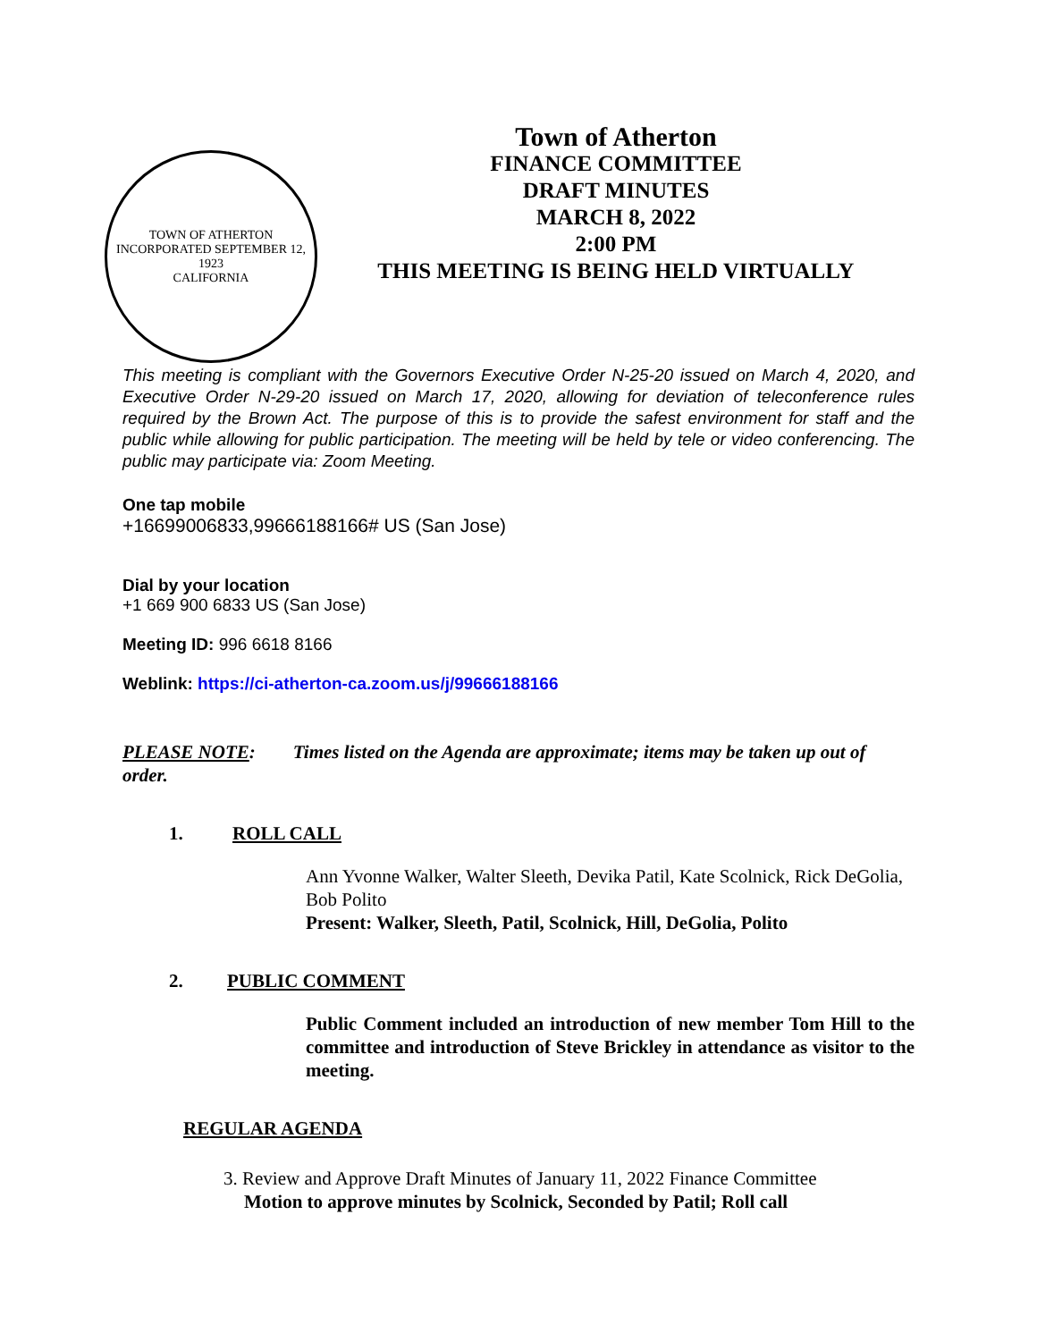TOWN OF ATHERTON
INCORPORATED SEPTEMBER 12, 1923
CALIFORNIA
Town of Atherton
FINANCE COMMITTEE
DRAFT MINUTES
MARCH 8, 2022
2:00 PM
THIS MEETING IS BEING HELD VIRTUALLY
This meeting is compliant with the Governors Executive Order N-25-20 issued on March 4, 2020, and Executive Order N-29-20 issued on March 17, 2020, allowing for deviation of teleconference rules required by the Brown Act. The purpose of this is to provide the safest environment for staff and the public while allowing for public participation. The meeting will be held by tele or video conferencing. The public may participate via: Zoom Meeting.
One tap mobile
+16699006833,99666188166# US (San Jose)
Dial by your location
+1 669 900 6833 US (San Jose)
Meeting ID: 996 6618 8166
Weblink: https://ci-atherton-ca.zoom.us/j/99666188166
PLEASE NOTE: Times listed on the Agenda are approximate; items may be taken up out of order.
1. ROLL CALL
Ann Yvonne Walker, Walter Sleeth, Devika Patil, Kate Scolnick, Rick DeGolia, Bob Polito
Present: Walker, Sleeth, Patil, Scolnick, Hill, DeGolia, Polito
2. PUBLIC COMMENT
Public Comment included an introduction of new member Tom Hill to the committee and introduction of Steve Brickley in attendance as visitor to the meeting.
REGULAR AGENDA
3. Review and Approve Draft Minutes of January 11, 2022 Finance Committee
Motion to approve minutes by Scolnick, Seconded by Patil; Roll call